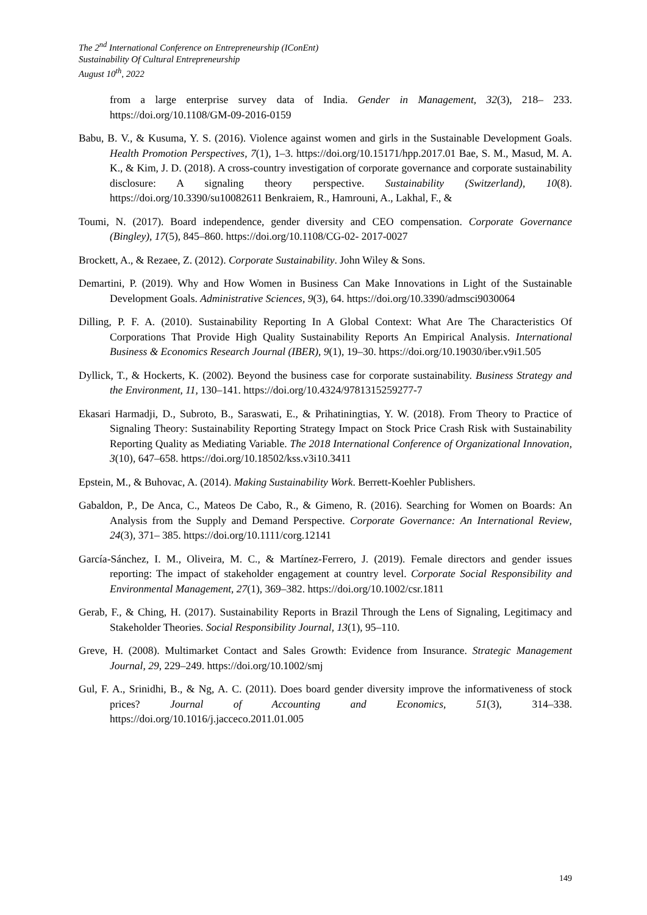The 2<sup>nd</sup> International Conference on Entrepreneurship (IConEnt)
Sustainability Of Cultural Entrepreneurship
August 10<sup>th</sup>, 2022
from a large enterprise survey data of India. Gender in Management, 32(3), 218– 233. https://doi.org/10.1108/GM-09-2016-0159
Babu, B. V., & Kusuma, Y. S. (2016). Violence against women and girls in the Sustainable Development Goals. Health Promotion Perspectives, 7(1), 1–3. https://doi.org/10.15171/hpp.2017.01 Bae, S. M., Masud, M. A. K., & Kim, J. D. (2018). A cross-country investigation of corporate governance and corporate sustainability disclosure: A signaling theory perspective. Sustainability (Switzerland), 10(8). https://doi.org/10.3390/su10082611 Benkraiem, R., Hamrouni, A., Lakhal, F., &
Toumi, N. (2017). Board independence, gender diversity and CEO compensation. Corporate Governance (Bingley), 17(5), 845–860. https://doi.org/10.1108/CG-02- 2017-0027
Brockett, A., & Rezaee, Z. (2012). Corporate Sustainability. John Wiley & Sons.
Demartini, P. (2019). Why and How Women in Business Can Make Innovations in Light of the Sustainable Development Goals. Administrative Sciences, 9(3), 64. https://doi.org/10.3390/admsci9030064
Dilling, P. F. A. (2010). Sustainability Reporting In A Global Context: What Are The Characteristics Of Corporations That Provide High Quality Sustainability Reports An Empirical Analysis. International Business & Economics Research Journal (IBER), 9(1), 19–30. https://doi.org/10.19030/iber.v9i1.505
Dyllick, T., & Hockerts, K. (2002). Beyond the business case for corporate sustainability. Business Strategy and the Environment, 11, 130–141. https://doi.org/10.4324/9781315259277-7
Ekasari Harmadji, D., Subroto, B., Saraswati, E., & Prihatiningtias, Y. W. (2018). From Theory to Practice of Signaling Theory: Sustainability Reporting Strategy Impact on Stock Price Crash Risk with Sustainability Reporting Quality as Mediating Variable. The 2018 International Conference of Organizational Innovation, 3(10), 647–658. https://doi.org/10.18502/kss.v3i10.3411
Epstein, M., & Buhovac, A. (2014). Making Sustainability Work. Berrett-Koehler Publishers.
Gabaldon, P., De Anca, C., Mateos De Cabo, R., & Gimeno, R. (2016). Searching for Women on Boards: An Analysis from the Supply and Demand Perspective. Corporate Governance: An International Review, 24(3), 371– 385. https://doi.org/10.1111/corg.12141
García-Sánchez, I. M., Oliveira, M. C., & Martínez-Ferrero, J. (2019). Female directors and gender issues reporting: The impact of stakeholder engagement at country level. Corporate Social Responsibility and Environmental Management, 27(1), 369–382. https://doi.org/10.1002/csr.1811
Gerab, F., & Ching, H. (2017). Sustainability Reports in Brazil Through the Lens of Signaling, Legitimacy and Stakeholder Theories. Social Responsibility Journal, 13(1), 95–110.
Greve, H. (2008). Multimarket Contact and Sales Growth: Evidence from Insurance. Strategic Management Journal, 29, 229–249. https://doi.org/10.1002/smj
Gul, F. A., Srinidhi, B., & Ng, A. C. (2011). Does board gender diversity improve the informativeness of stock prices? Journal of Accounting and Economics, 51(3), 314–338. https://doi.org/10.1016/j.jacceco.2011.01.005
149